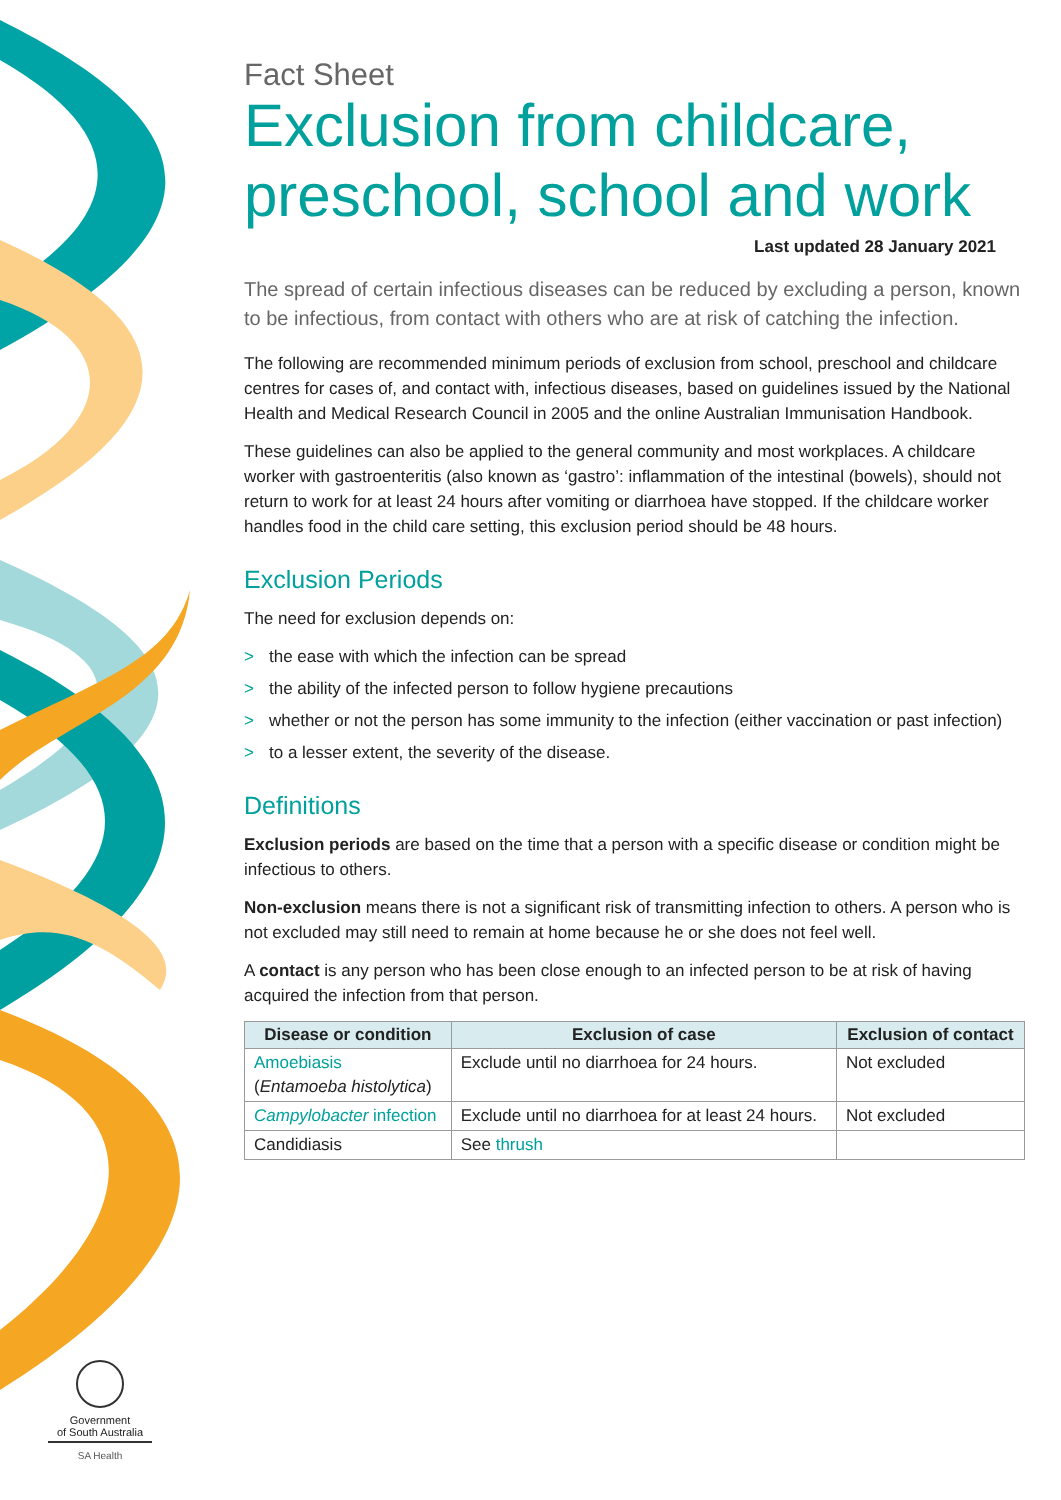Fact Sheet
Exclusion from childcare, preschool, school and work
Last updated 28 January 2021
The spread of certain infectious diseases can be reduced by excluding a person, known to be infectious, from contact with others who are at risk of catching the infection.
The following are recommended minimum periods of exclusion from school, preschool and childcare centres for cases of, and contact with, infectious diseases, based on guidelines issued by the National Health and Medical Research Council in 2005 and the online Australian Immunisation Handbook.
These guidelines can also be applied to the general community and most workplaces. A childcare worker with gastroenteritis (also known as ‘gastro’: inflammation of the intestinal (bowels), should not return to work for at least 24 hours after vomiting or diarrhoea have stopped. If the childcare worker handles food in the child care setting, this exclusion period should be 48 hours.
Exclusion Periods
The need for exclusion depends on:
> the ease with which the infection can be spread
> the ability of the infected person to follow hygiene precautions
> whether or not the person has some immunity to the infection (either vaccination or past infection)
> to a lesser extent, the severity of the disease.
Definitions
Exclusion periods are based on the time that a person with a specific disease or condition might be infectious to others.
Non-exclusion means there is not a significant risk of transmitting infection to others. A person who is not excluded may still need to remain at home because he or she does not feel well.
A contact is any person who has been close enough to an infected person to be at risk of having acquired the infection from that person.
| Disease or condition | Exclusion of case | Exclusion of contact |
| --- | --- | --- |
| Amoebiasis ( Entamoeba histolytica ) | Exclude until no diarrhoea for 24 hours. | Not excluded |
| Campylobacter infection | Exclude until no diarrhoea for at least 24 hours. | Not excluded |
| Candidiasis | See thrush | |
Government
of South Australia
SA Health